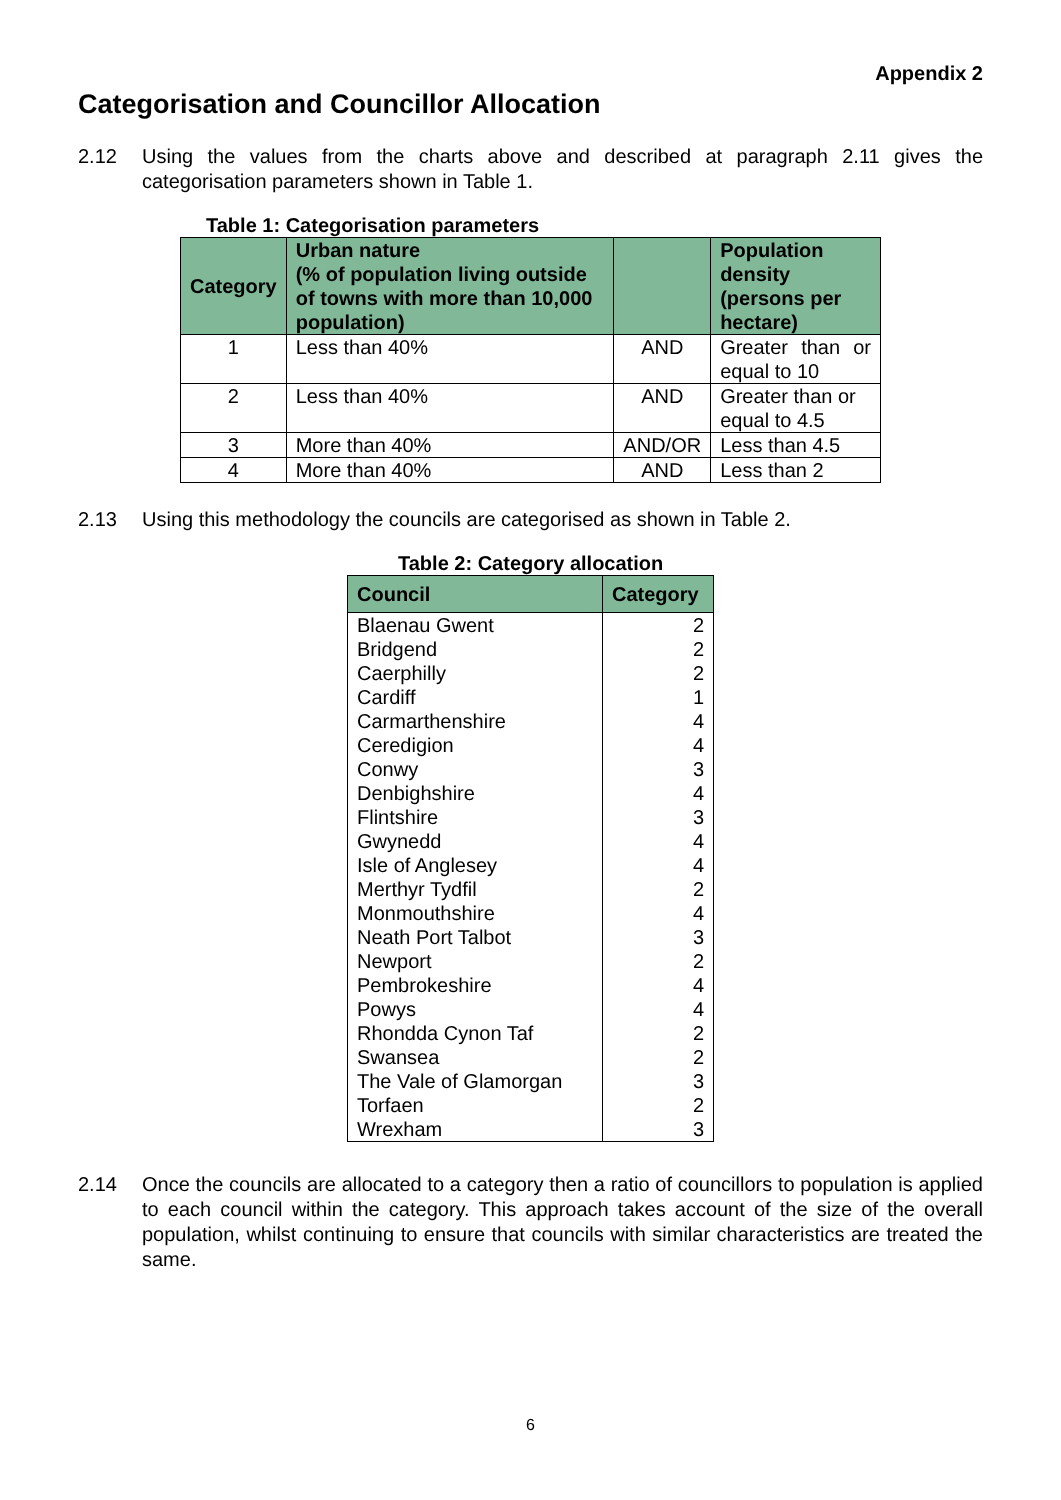Appendix 2
Categorisation and Councillor Allocation
2.12 Using the values from the charts above and described at paragraph 2.11 gives the categorisation parameters shown in Table 1.
Table 1: Categorisation parameters
| Category | Urban nature (% of population living outside of towns with more than 10,000 population) | | Population density (persons per hectare) |
| --- | --- | --- | --- |
| 1 | Less than 40% | AND | Greater than or equal to 10 |
| 2 | Less than 40% | AND | Greater than or equal to 4.5 |
| 3 | More than 40% | AND/OR | Less than 4.5 |
| 4 | More than 40% | AND | Less than 2 |
2.13 Using this methodology the councils are categorised as shown in Table 2.
Table 2: Category allocation
| Council | Category |
| --- | --- |
| Blaenau Gwent | 2 |
| Bridgend | 2 |
| Caerphilly | 2 |
| Cardiff | 1 |
| Carmarthenshire | 4 |
| Ceredigion | 4 |
| Conwy | 3 |
| Denbighshire | 4 |
| Flintshire | 3 |
| Gwynedd | 4 |
| Isle of Anglesey | 4 |
| Merthyr Tydfil | 2 |
| Monmouthshire | 4 |
| Neath Port Talbot | 3 |
| Newport | 2 |
| Pembrokeshire | 4 |
| Powys | 4 |
| Rhondda Cynon Taf | 2 |
| Swansea | 2 |
| The Vale of Glamorgan | 3 |
| Torfaen | 2 |
| Wrexham | 3 |
2.14 Once the councils are allocated to a category then a ratio of councillors to population is applied to each council within the category. This approach takes account of the size of the overall population, whilst continuing to ensure that councils with similar characteristics are treated the same.
6